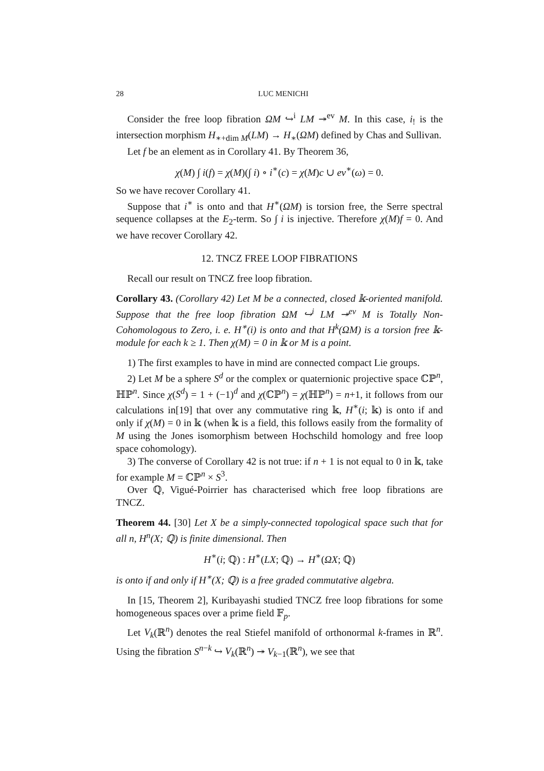28 LUC MENICHI
Consider the free loop fibration ΩM ↪<sup>i</sup> LM ↠<sup>ev</sup> M. In this case, i<sub>!</sub> is the intersection morphism H<sub>∗+dim M</sub>(LM) → H<sub>∗</sub>(ΩM) defined by Chas and Sullivan.
Let f be an element as in Corollary 41. By Theorem 36,
χ(M) ∫ i(f) = χ(M)(∫ i) ∘ i<sup>∗</sup>(c) = χ(M)c ∪ ev<sup>∗</sup>(ω) = 0.
So we have recover Corollary 41.
Suppose that i<sup>∗</sup> is onto and that H<sup>∗</sup>(ΩM) is torsion free, the Serre spectral sequence collapses at the E<sub>2</sub>-term. So ∫ i is injective. Therefore χ(M)f = 0. And we have recover Corollary 42.
12. TNCZ FREE LOOP FIBRATIONS
Recall our result on TNCZ free loop fibration.
Corollary 43. (Corollary 42) Let M be a connected, closed 𝕜-oriented manifold. Suppose that the free loop fibration ΩM ↪<sup>i</sup> LM ↠<sup>ev</sup> M is Totally Non-Cohomologous to Zero, i. e. H<sup>∗</sup>(i) is onto and that H<sup>k</sup>(ΩM) is a torsion free 𝕜-module for each k ≥ 1. Then χ(M) = 0 in 𝕜 or M is a point.
1) The first examples to have in mind are connected compact Lie groups.
2) Let M be a sphere S<sup>d</sup> or the complex or quaternionic projective space ℂℙ<sup>n</sup>, ℍℙ<sup>n</sup>. Since χ(S<sup>d</sup>) = 1 + (−1)<sup>d</sup> and χ(ℂℙ<sup>n</sup>) = χ(ℍℙ<sup>n</sup>) = n+1, it follows from our calculations in[19] that over any commutative ring 𝕜, H<sup>∗</sup>(i; 𝕜) is onto if and only if χ(M) = 0 in 𝕜 (when 𝕜 is a field, this follows easily from the formality of M using the Jones isomorphism between Hochschild homology and free loop space cohomology).
3) The converse of Corollary 42 is not true: if n + 1 is not equal to 0 in 𝕜, take for example M = ℂℙ<sup>n</sup> × S<sup>3</sup>.
Over ℚ, Vigué-Poirrier has characterised which free loop fibrations are TNCZ.
Theorem 44. [30] Let X be a simply-connected topological space such that for all n, H<sup>n</sup>(X; ℚ) is finite dimensional. Then
H<sup>∗</sup>(i; ℚ) : H<sup>∗</sup>(LX; ℚ) → H<sup>∗</sup>(ΩX; ℚ)
is onto if and only if H<sup>∗</sup>(X; ℚ) is a free graded commutative algebra.
In [15, Theorem 2], Kuribayashi studied TNCZ free loop fibrations for some homogeneous spaces over a prime field 𝔽<sub>p</sub>.
Let V<sub>k</sub>(ℝ<sup>n</sup>) denotes the real Stiefel manifold of orthonormal k-frames in ℝ<sup>n</sup>. Using the fibration S<sup>n−k</sup> ↪ V<sub>k</sub>(ℝ<sup>n</sup>) ↠ V<sub>k−1</sub>(ℝ<sup>n</sup>), we see that